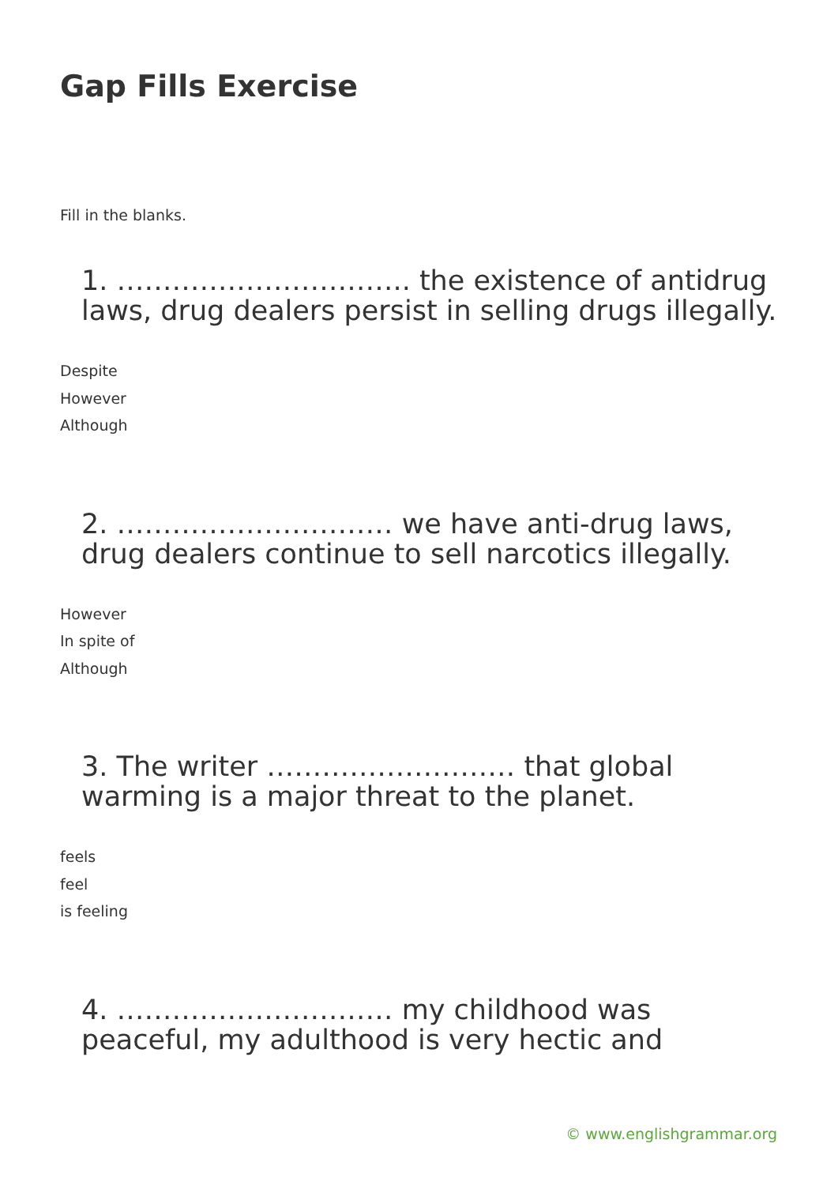Gap Fills Exercise
Fill in the blanks.
1. ………………………….. the existence of antidrug laws, drug dealers persist in selling drugs illegally.
Despite
However
Although
2. ………………………… we have anti-drug laws, drug dealers continue to sell narcotics illegally.
However
In spite of
Although
3. The writer ……………………… that global warming is a major threat to the planet.
feels
feel
is feeling
4. ………………………… my childhood was peaceful, my adulthood is very hectic and
© www.englishgrammar.org